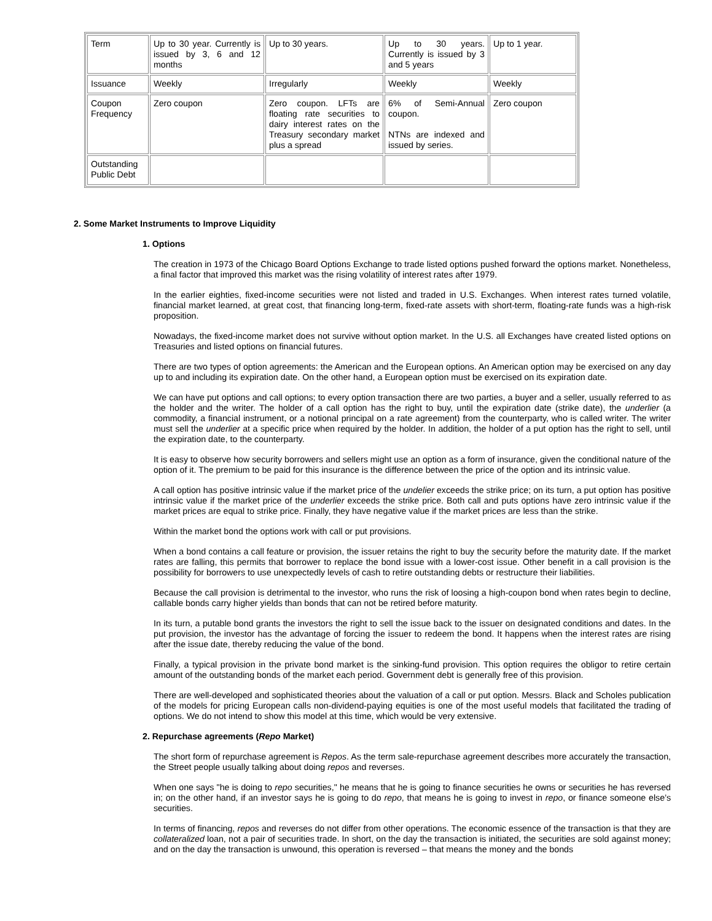| Term | Up to 30 year. Currently is issued by 3, 6 and 12 months | Up to 30 years. | Up to 30 years. Currently is issued by 3 and 5 years | Up to 1 year. |
| Issuance | Weekly | Irregularly | Weekly | Weekly |
| Coupon Frequency | Zero coupon | Zero coupon. LFTs are floating rate securities to dairy interest rates on the Treasury secondary market plus a spread | 6% of Semi-Annual coupon. NTNs are indexed and issued by series. | Zero coupon |
| Outstanding Public Debt | | | | |
2. Some Market Instruments to Improve Liquidity
1. Options
The creation in 1973 of the Chicago Board Options Exchange to trade listed options pushed forward the options market. Nonetheless, a final factor that improved this market was the rising volatility of interest rates after 1979.
In the earlier eighties, fixed-income securities were not listed and traded in U.S. Exchanges. When interest rates turned volatile, financial market learned, at great cost, that financing long-term, fixed-rate assets with short-term, floating-rate funds was a high-risk proposition.
Nowadays, the fixed-income market does not survive without option market. In the U.S. all Exchanges have created listed options on Treasuries and listed options on financial futures.
There are two types of option agreements: the American and the European options. An American option may be exercised on any day up to and including its expiration date. On the other hand, a European option must be exercised on its expiration date.
We can have put options and call options; to every option transaction there are two parties, a buyer and a seller, usually referred to as the holder and the writer. The holder of a call option has the right to buy, until the expiration date (strike date), the underlier (a commodity, a financial instrument, or a notional principal on a rate agreement) from the counterparty, who is called writer. The writer must sell the underlier at a specific price when required by the holder. In addition, the holder of a put option has the right to sell, until the expiration date, to the counterparty.
It is easy to observe how security borrowers and sellers might use an option as a form of insurance, given the conditional nature of the option of it. The premium to be paid for this insurance is the difference between the price of the option and its intrinsic value.
A call option has positive intrinsic value if the market price of the undelier exceeds the strike price; on its turn, a put option has positive intrinsic value if the market price of the underlier exceeds the strike price. Both call and puts options have zero intrinsic value if the market prices are equal to strike price. Finally, they have negative value if the market prices are less than the strike.
Within the market bond the options work with call or put provisions.
When a bond contains a call feature or provision, the issuer retains the right to buy the security before the maturity date. If the market rates are falling, this permits that borrower to replace the bond issue with a lower-cost issue. Other benefit in a call provision is the possibility for borrowers to use unexpectedly levels of cash to retire outstanding debts or restructure their liabilities.
Because the call provision is detrimental to the investor, who runs the risk of loosing a high-coupon bond when rates begin to decline, callable bonds carry higher yields than bonds that can not be retired before maturity.
In its turn, a putable bond grants the investors the right to sell the issue back to the issuer on designated conditions and dates. In the put provision, the investor has the advantage of forcing the issuer to redeem the bond. It happens when the interest rates are rising after the issue date, thereby reducing the value of the bond.
Finally, a typical provision in the private bond market is the sinking-fund provision. This option requires the obligor to retire certain amount of the outstanding bonds of the market each period. Government debt is generally free of this provision.
There are well-developed and sophisticated theories about the valuation of a call or put option. Messrs. Black and Scholes publication of the models for pricing European calls non-dividend-paying equities is one of the most useful models that facilitated the trading of options. We do not intend to show this model at this time, which would be very extensive.
2. Repurchase agreements (Repo Market)
The short form of repurchase agreement is Repos. As the term sale-repurchase agreement describes more accurately the transaction, the Street people usually talking about doing repos and reverses.
When one says "he is doing to repo securities," he means that he is going to finance securities he owns or securities he has reversed in; on the other hand, if an investor says he is going to do repo, that means he is going to invest in repo, or finance someone else’s securities.
In terms of financing, repos and reverses do not differ from other operations. The economic essence of the transaction is that they are collateralized loan, not a pair of securities trade. In short, on the day the transaction is initiated, the securities are sold against money; and on the day the transaction is unwound, this operation is reversed – that means the money and the bonds